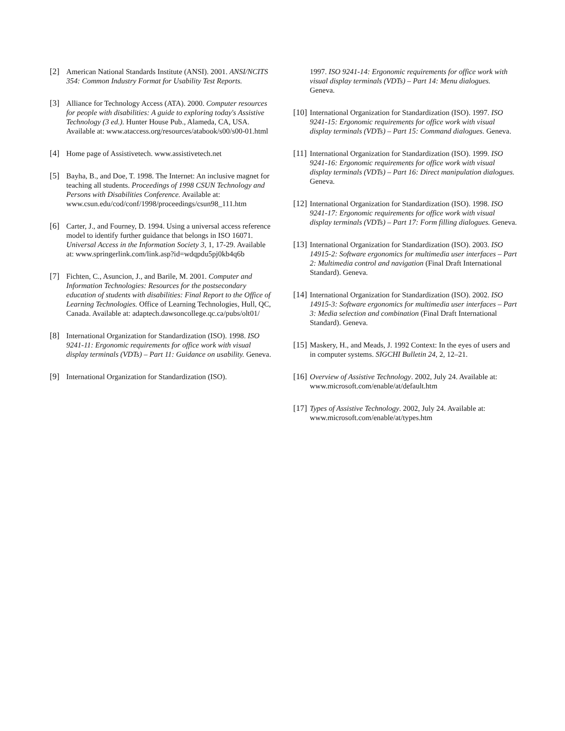[2] American National Standards Institute (ANSI). 2001. ANSI/NCITS 354: Common Industry Format for Usability Test Reports.
[3] Alliance for Technology Access (ATA). 2000. Computer resources for people with disabilities: A guide to exploring today's Assistive Technology (3 ed.). Hunter House Pub., Alameda, CA, USA. Available at: www.ataccess.org/resources/atabook/s00/s00-01.html
[4] Home page of Assistivetech. www.assistivetech.net
[5] Bayha, B., and Doe, T. 1998. The Internet: An inclusive magnet for teaching all students. Proceedings of 1998 CSUN Technology and Persons with Disabilities Conference. Available at: www.csun.edu/cod/conf/1998/proceedings/csun98_111.htm
[6] Carter, J., and Fourney, D. 1994. Using a universal access reference model to identify further guidance that belongs in ISO 16071. Universal Access in the Information Society 3, 1, 17-29. Available at: www.springerlink.com/link.asp?id=wdqpdu5pj0kb4q6b
[7] Fichten, C., Asuncion, J., and Barile, M. 2001. Computer and Information Technologies: Resources for the postsecondary education of students with disabilities: Final Report to the Office of Learning Technologies. Office of Learning Technologies, Hull, QC, Canada. Available at: adaptech.dawsoncollege.qc.ca/pubs/olt01/
[8] International Organization for Standardization (ISO). 1998. ISO 9241-11: Ergonomic requirements for office work with visual display terminals (VDTs) – Part 11: Guidance on usability. Geneva.
[9] International Organization for Standardization (ISO).
1997. ISO 9241-14: Ergonomic requirements for office work with visual display terminals (VDTs) – Part 14: Menu dialogues. Geneva.
[10]
International Organization for Standardization (ISO). 1997. ISO 9241-15: Ergonomic requirements for office work with visual display terminals (VDTs) – Part 15: Command dialogues. Geneva.
[11]
International Organization for Standardization (ISO). 1999. ISO 9241-16: Ergonomic requirements for office work with visual display terminals (VDTs) – Part 16: Direct manipulation dialogues. Geneva.
[12]
International Organization for Standardization (ISO). 1998. ISO 9241-17: Ergonomic requirements for office work with visual display terminals (VDTs) – Part 17: Form filling dialogues. Geneva.
[13]
International Organization for Standardization (ISO). 2003. ISO 14915-2: Software ergonomics for multimedia user interfaces – Part 2: Multimedia control and navigation (Final Draft International Standard). Geneva.
[14]
International Organization for Standardization (ISO). 2002. ISO 14915-3: Software ergonomics for multimedia user interfaces – Part 3: Media selection and combination (Final Draft International Standard). Geneva.
[15]
Maskery, H., and Meads, J. 1992 Context: In the eyes of users and in computer systems. SIGCHI Bulletin 24, 2, 12–21.
[16]
Overview of Assistive Technology. 2002, July 24. Available at: www.microsoft.com/enable/at/default.htm
[17]
Types of Assistive Technology. 2002, July 24. Available at: www.microsoft.com/enable/at/types.htm